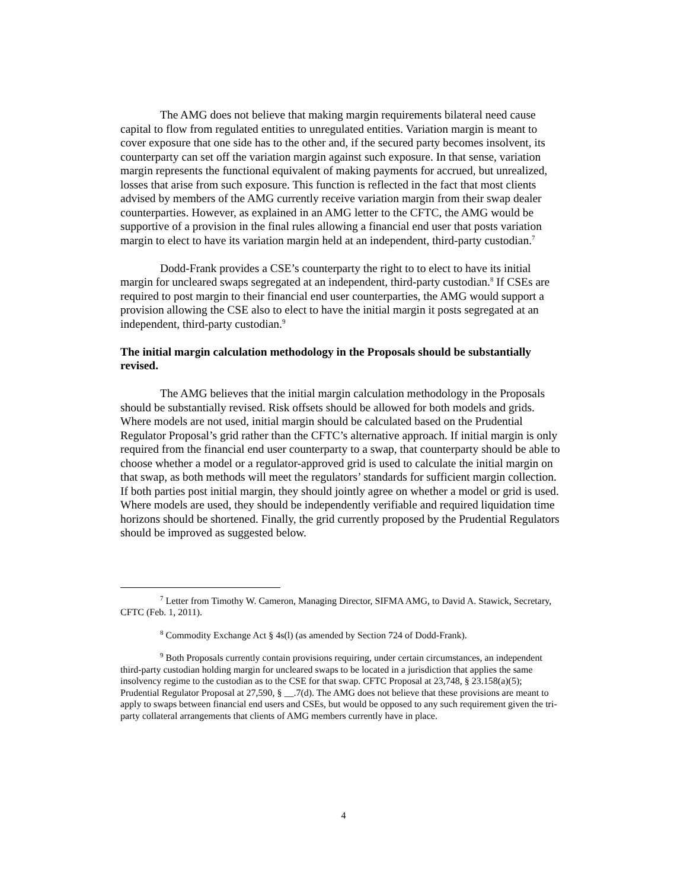The AMG does not believe that making margin requirements bilateral need cause capital to flow from regulated entities to unregulated entities. Variation margin is meant to cover exposure that one side has to the other and, if the secured party becomes insolvent, its counterparty can set off the variation margin against such exposure. In that sense, variation margin represents the functional equivalent of making payments for accrued, but unrealized, losses that arise from such exposure. This function is reflected in the fact that most clients advised by members of the AMG currently receive variation margin from their swap dealer counterparties. However, as explained in an AMG letter to the CFTC, the AMG would be supportive of a provision in the final rules allowing a financial end user that posts variation margin to elect to have its variation margin held at an independent, third-party custodian.<sup>7</sup>
Dodd-Frank provides a CSE’s counterparty the right to to elect to have its initial margin for uncleared swaps segregated at an independent, third-party custodian.<sup>8</sup> If CSEs are required to post margin to their financial end user counterparties, the AMG would support a provision allowing the CSE also to elect to have the initial margin it posts segregated at an independent, third-party custodian.<sup>9</sup>
The initial margin calculation methodology in the Proposals should be substantially revised.
The AMG believes that the initial margin calculation methodology in the Proposals should be substantially revised. Risk offsets should be allowed for both models and grids. Where models are not used, initial margin should be calculated based on the Prudential Regulator Proposal’s grid rather than the CFTC’s alternative approach. If initial margin is only required from the financial end user counterparty to a swap, that counterparty should be able to choose whether a model or a regulator-approved grid is used to calculate the initial margin on that swap, as both methods will meet the regulators’ standards for sufficient margin collection. If both parties post initial margin, they should jointly agree on whether a model or grid is used. Where models are used, they should be independently verifiable and required liquidation time horizons should be shortened. Finally, the grid currently proposed by the Prudential Regulators should be improved as suggested below.
<sup>7</sup> Letter from Timothy W. Cameron, Managing Director, SIFMA AMG, to David A. Stawick, Secretary, CFTC (Feb. 1, 2011).
<sup>8</sup> Commodity Exchange Act § 4s(l) (as amended by Section 724 of Dodd-Frank).
<sup>9</sup> Both Proposals currently contain provisions requiring, under certain circumstances, an independent third-party custodian holding margin for uncleared swaps to be located in a jurisdiction that applies the same insolvency regime to the custodian as to the CSE for that swap. CFTC Proposal at 23,748, § 23.158(a)(5); Prudential Regulator Proposal at 27,590, § __.7(d). The AMG does not believe that these provisions are meant to apply to swaps between financial end users and CSEs, but would be opposed to any such requirement given the tri-party collateral arrangements that clients of AMG members currently have in place.
4